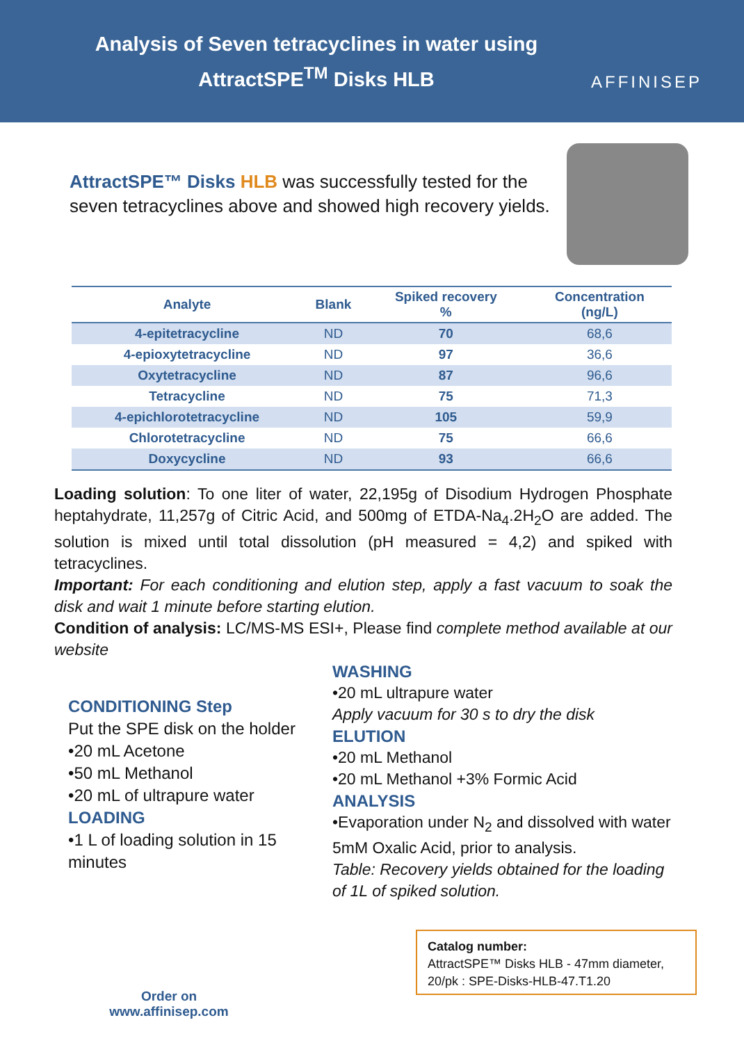Analysis of Seven tetracyclines in water using
AttractSPE<sup>TM</sup> Disks HLB
AFFINISEP
AttractSPE™ Disks HLB was successfully tested for the seven tetracyclines above and showed high recovery yields.
| Analyte | Blank | Spiked recovery % | Concentration (ng/L) |
| --- | --- | --- | --- |
| 4-epitetracycline | ND | 70 | 68,6 |
| 4-epioxytetracycline | ND | 97 | 36,6 |
| Oxytetracycline | ND | 87 | 96,6 |
| Tetracycline | ND | 75 | 71,3 |
| 4-epichlorotetracycline | ND | 105 | 59,9 |
| Chlorotetracycline | ND | 75 | 66,6 |
| Doxycycline | ND | 93 | 66,6 |
Loading solution: To one liter of water, 22,195g of Disodium Hydrogen Phosphate heptahydrate, 11,257g of Citric Acid, and 500mg of ETDA-Na<sub>4</sub>.2H<sub>2</sub>O are added. The solution is mixed until total dissolution (pH measured = 4,2) and spiked with tetracyclines.
Important: For each conditioning and elution step, apply a fast vacuum to soak the disk and wait 1 minute before starting elution.
Condition of analysis: LC/MS-MS ESI+, Please find complete method available at our website
CONDITIONING Step
Put the SPE disk on the holder
•20 mL Acetone
•50 mL Methanol
•20 mL of ultrapure water
LOADING
•1 L of loading solution in 15 minutes
WASHING
•20 mL ultrapure water
Apply vacuum for 30 s to dry the disk
ELUTION
•20 mL Methanol
•20 mL Methanol +3% Formic Acid
ANALYSIS
•Evaporation under N<sub>2</sub> and dissolved with water 5mM Oxalic Acid, prior to analysis.
Table: Recovery yields obtained for the loading of 1L of spiked solution.
Order on
www.affinisep.com
Catalog number:
AttractSPE™ Disks HLB - 47mm diameter, 20/pk : SPE-Disks-HLB-47.T1.20